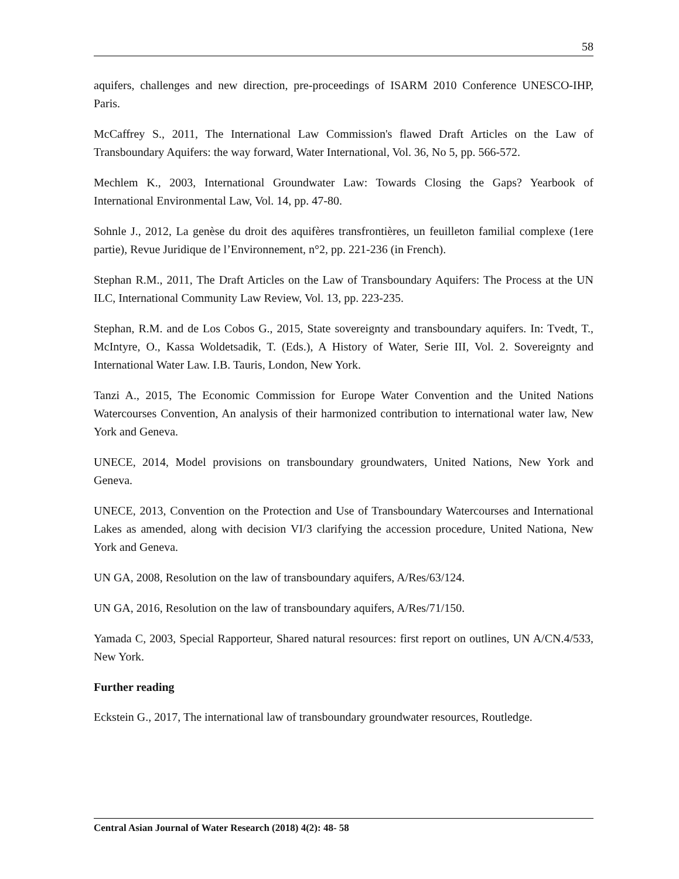58
aquifers, challenges and new direction, pre-proceedings of ISARM 2010 Conference UNESCO-IHP, Paris.
McCaffrey S., 2011, The International Law Commission's flawed Draft Articles on the Law of Transboundary Aquifers: the way forward, Water International, Vol. 36, No 5, pp. 566-572.
Mechlem K., 2003, International Groundwater Law: Towards Closing the Gaps? Yearbook of International Environmental Law, Vol. 14, pp. 47-80.
Sohnle J., 2012, La genèse du droit des aquifères transfrontières, un feuilleton familial complexe (1ere partie), Revue Juridique de l’Environnement, n°2, pp. 221-236 (in French).
Stephan R.M., 2011, The Draft Articles on the Law of Transboundary Aquifers: The Process at the UN ILC, International Community Law Review, Vol. 13, pp. 223-235.
Stephan, R.M. and de Los Cobos G., 2015, State sovereignty and transboundary aquifers. In: Tvedt, T., McIntyre, O., Kassa Woldetsadik, T. (Eds.), A History of Water, Serie III, Vol. 2. Sovereignty and International Water Law. I.B. Tauris, London, New York.
Tanzi A., 2015, The Economic Commission for Europe Water Convention and the United Nations Watercourses Convention, An analysis of their harmonized contribution to international water law, New York and Geneva.
UNECE, 2014, Model provisions on transboundary groundwaters, United Nations, New York and Geneva.
UNECE, 2013, Convention on the Protection and Use of Transboundary Watercourses and International Lakes as amended, along with decision VI/3 clarifying the accession procedure, United Nationa, New York and Geneva.
UN GA, 2008, Resolution on the law of transboundary aquifers, A/Res/63/124.
UN GA, 2016, Resolution on the law of transboundary aquifers, A/Res/71/150.
Yamada C, 2003, Special Rapporteur, Shared natural resources: first report on outlines, UN A/CN.4/533, New York.
Further reading
Eckstein G., 2017, The international law of transboundary groundwater resources, Routledge.
Central Asian Journal of Water Research (2018) 4(2): 48- 58